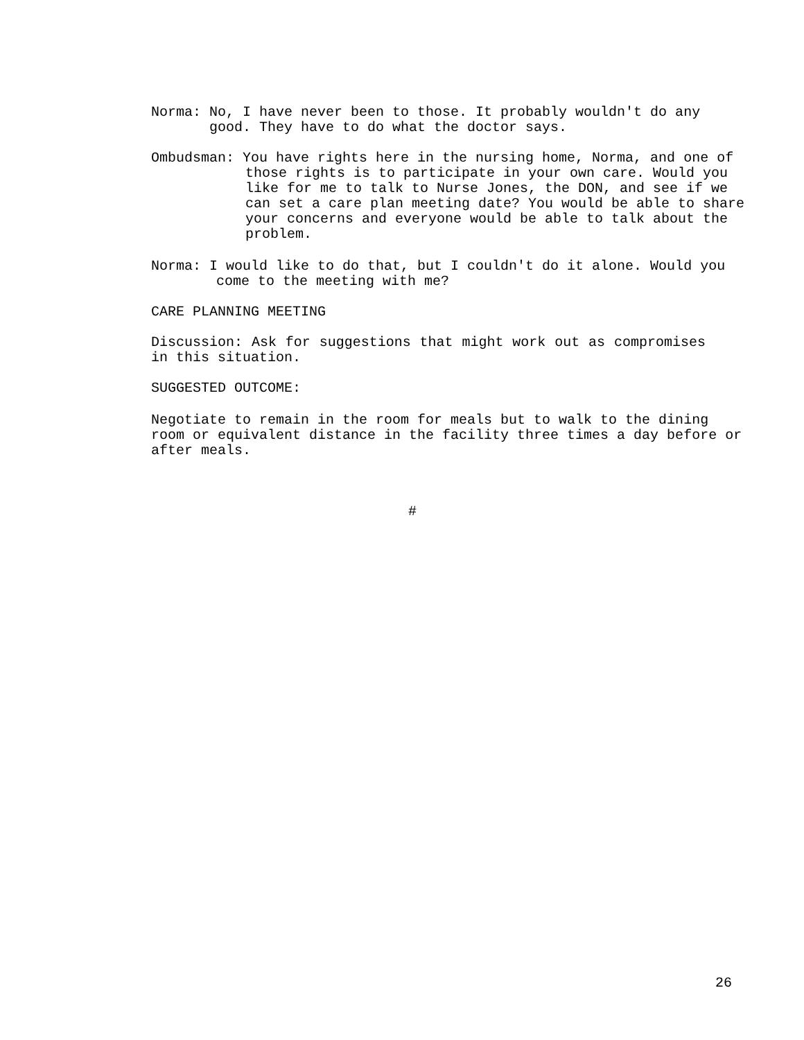Norma: No, I have never been to those. It probably wouldn't do any good. They have to do what the doctor says.
Ombudsman: You have rights here in the nursing home, Norma, and one of those rights is to participate in your own care. Would you like for me to talk to Nurse Jones, the DON, and see if we can set a care plan meeting date? You would be able to share your concerns and everyone would be able to talk about the problem.
Norma: I would like to do that, but I couldn't do it alone. Would you come to the meeting with me?
CARE PLANNING MEETING
Discussion: Ask for suggestions that might work out as compromises in this situation.
SUGGESTED OUTCOME:
Negotiate to remain in the room for meals but to walk to the dining room or equivalent distance in the facility three times a day before or after meals.
#
26